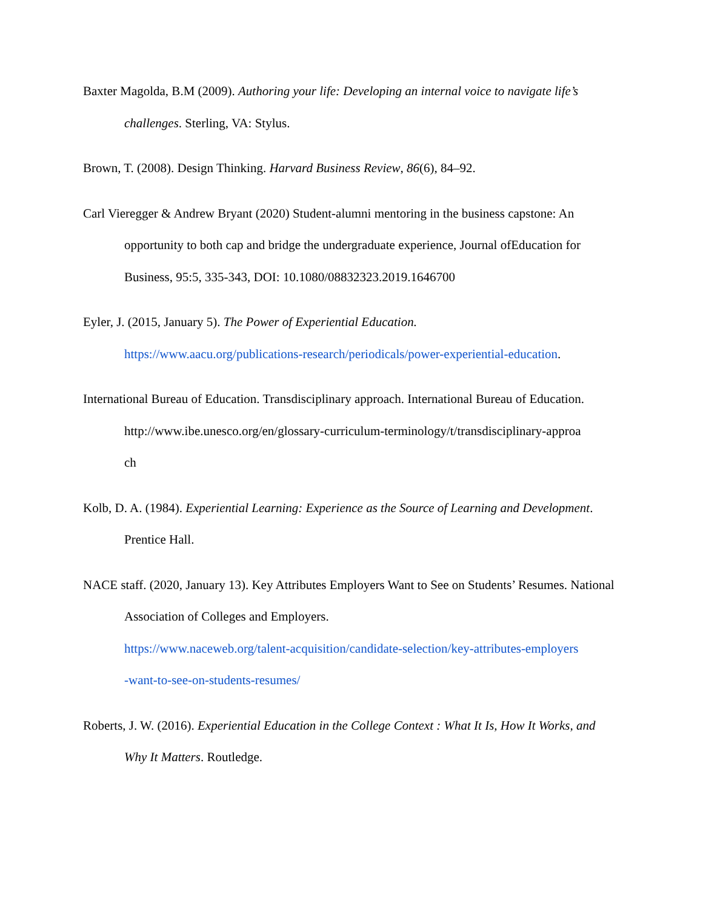Baxter Magolda, B.M (2009). Authoring your life: Developing an internal voice to navigate life’s challenges. Sterling, VA: Stylus.
Brown, T. (2008). Design Thinking. Harvard Business Review, 86(6), 84–92.
Carl Vieregger & Andrew Bryant (2020) Student-alumni mentoring in the business capstone: An opportunity to both cap and bridge the undergraduate experience, Journal ofEducation for Business, 95:5, 335-343, DOI: 10.1080/08832323.2019.1646700
Eyler, J. (2015, January 5). The Power of Experiential Education.
https://www.aacu.org/publications-research/periodicals/power-experiential-education.
International Bureau of Education. Transdisciplinary approach. International Bureau of Education.
http://www.ibe.unesco.org/en/glossary-curriculum-terminology/t/transdisciplinary-approa
ch
Kolb, D. A. (1984). Experiential Learning: Experience as the Source of Learning and Development. Prentice Hall.
NACE staff. (2020, January 13). Key Attributes Employers Want to See on Students’ Resumes. National Association of Colleges and Employers.
https://www.naceweb.org/talent-acquisition/candidate-selection/key-attributes-employers
-want-to-see-on-students-resumes/
Roberts, J. W. (2016). Experiential Education in the College Context : What It Is, How It Works, and Why It Matters. Routledge.